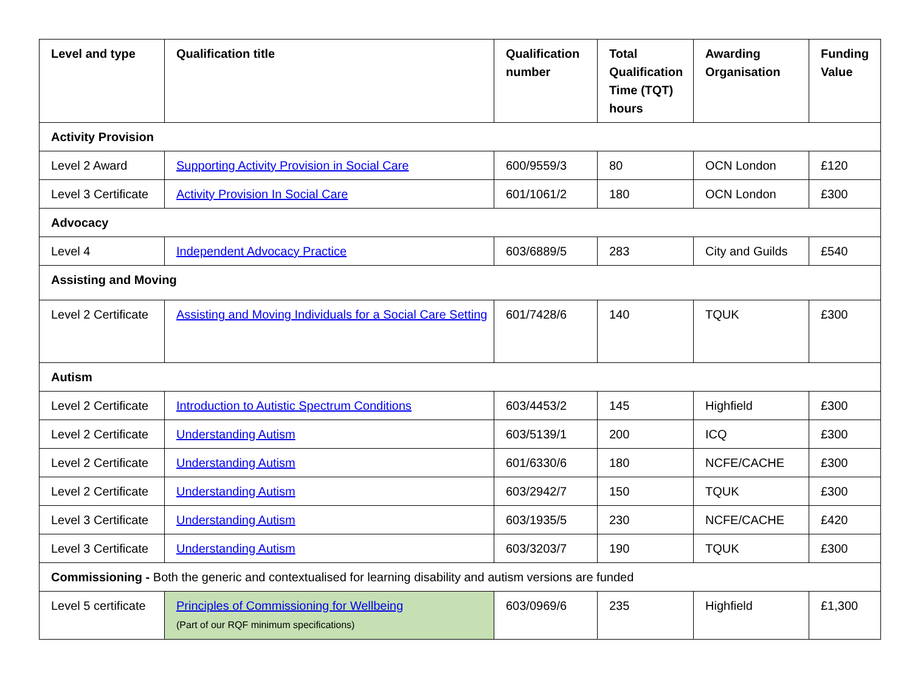| Level and type | Qualification title | Qualification number | Total Qualification Time (TQT) hours | Awarding Organisation | Funding Value |
| --- | --- | --- | --- | --- | --- |
| Activity Provision | | | | | |
| Level 2 Award | Supporting Activity Provision in Social Care | 600/9559/3 | 80 | OCN London | £120 |
| Level 3 Certificate | Activity Provision In Social Care | 601/1061/2 | 180 | OCN London | £300 |
| Advocacy | | | | | |
| Level 4 | Independent Advocacy Practice | 603/6889/5 | 283 | City and Guilds | £540 |
| Assisting and Moving | | | | | |
| Level 2 Certificate | Assisting and Moving Individuals for a Social Care Setting | 601/7428/6 | 140 | TQUK | £300 |
| Autism | | | | | |
| Level 2 Certificate | Introduction to Autistic Spectrum Conditions | 603/4453/2 | 145 | Highfield | £300 |
| Level 2 Certificate | Understanding Autism | 603/5139/1 | 200 | ICQ | £300 |
| Level 2 Certificate | Understanding Autism | 601/6330/6 | 180 | NCFE/CACHE | £300 |
| Level 2 Certificate | Understanding Autism | 603/2942/7 | 150 | TQUK | £300 |
| Level 3 Certificate | Understanding Autism | 603/1935/5 | 230 | NCFE/CACHE | £420 |
| Level 3 Certificate | Understanding Autism | 603/3203/7 | 190 | TQUK | £300 |
| Commissioning - Both the generic and contextualised for learning disability and autism versions are funded | | | | | |
| Level 5 certificate | Principles of Commissioning for Wellbeing (Part of our RQF minimum specifications) | 603/0969/6 | 235 | Highfield | £1,300 |